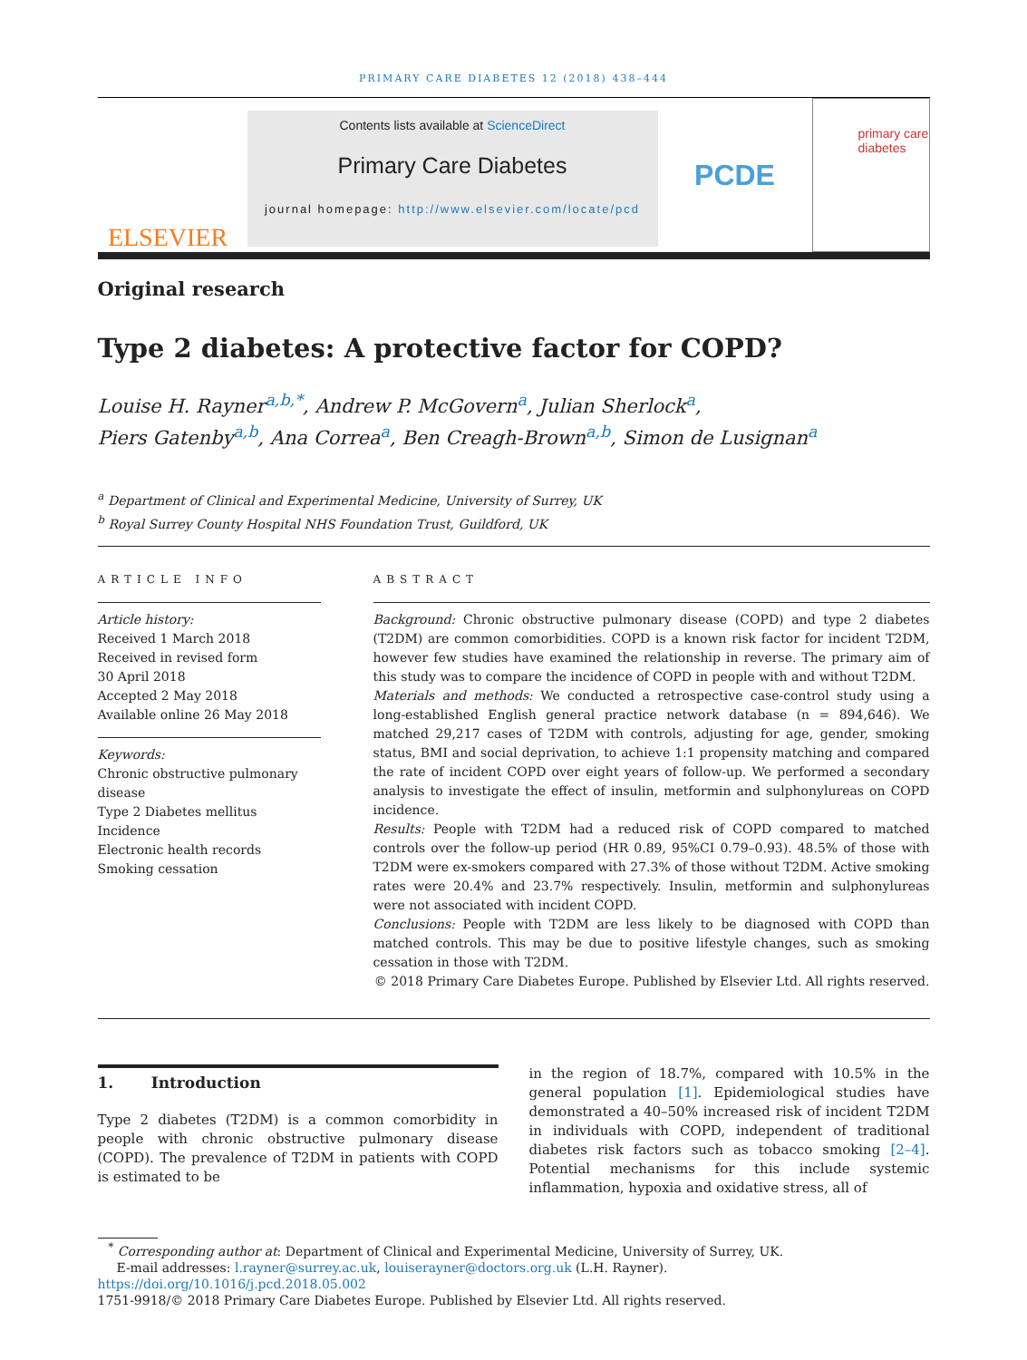PRIMARY CARE DIABETES 12 (2018) 438–444
ELSEVIER
Contents lists available at ScienceDirect
Primary Care Diabetes
journal homepage: http://www.elsevier.com/locate/pcd
PCDE
primary care diabetes
Original research
Type 2 diabetes: A protective factor for COPD?
Louise H. Rayner<sup>a,b,*</sup>, Andrew P. McGovern<sup>a</sup>, Julian Sherlock<sup>a</sup>,
Piers Gatenby<sup>a,b</sup>, Ana Correa<sup>a</sup>, Ben Creagh-Brown<sup>a,b</sup>, Simon de Lusignan<sup>a</sup>
<sup>a</sup> Department of Clinical and Experimental Medicine, University of Surrey, UK
<sup>b</sup> Royal Surrey County Hospital NHS Foundation Trust, Guildford, UK
ARTICLE INFO
Article history:
Received 1 March 2018
Received in revised form
30 April 2018
Accepted 2 May 2018
Available online 26 May 2018
Keywords:
Chronic obstructive pulmonary disease
Type 2 Diabetes mellitus
Incidence
Electronic health records
Smoking cessation
ABSTRACT
Background: Chronic obstructive pulmonary disease (COPD) and type 2 diabetes (T2DM) are common comorbidities. COPD is a known risk factor for incident T2DM, however few studies have examined the relationship in reverse. The primary aim of this study was to compare the incidence of COPD in people with and without T2DM.
Materials and methods: We conducted a retrospective case-control study using a long-established English general practice network database (n = 894,646). We matched 29,217 cases of T2DM with controls, adjusting for age, gender, smoking status, BMI and social deprivation, to achieve 1:1 propensity matching and compared the rate of incident COPD over eight years of follow-up. We performed a secondary analysis to investigate the effect of insulin, metformin and sulphonylureas on COPD incidence.
Results: People with T2DM had a reduced risk of COPD compared to matched controls over the follow-up period (HR 0.89, 95%CI 0.79–0.93). 48.5% of those with T2DM were ex-smokers compared with 27.3% of those without T2DM. Active smoking rates were 20.4% and 23.7% respectively. Insulin, metformin and sulphonylureas were not associated with incident COPD.
Conclusions: People with T2DM are less likely to be diagnosed with COPD than matched controls. This may be due to positive lifestyle changes, such as smoking cessation in those with T2DM.
© 2018 Primary Care Diabetes Europe. Published by Elsevier Ltd. All rights reserved.
1. Introduction
Type 2 diabetes (T2DM) is a common comorbidity in people with chronic obstructive pulmonary disease (COPD). The prevalence of T2DM in patients with COPD is estimated to be
in the region of 18.7%, compared with 10.5% in the general population [1]. Epidemiological studies have demonstrated a 40–50% increased risk of incident T2DM in individuals with COPD, independent of traditional diabetes risk factors such as tobacco smoking [2–4]. Potential mechanisms for this include systemic inflammation, hypoxia and oxidative stress, all of
<sup>*</sup> Corresponding author at: Department of Clinical and Experimental Medicine, University of Surrey, UK.
E-mail addresses: l.rayner@surrey.ac.uk, louiserayner@doctors.org.uk (L.H. Rayner).
https://doi.org/10.1016/j.pcd.2018.05.002
1751-9918/© 2018 Primary Care Diabetes Europe. Published by Elsevier Ltd. All rights reserved.